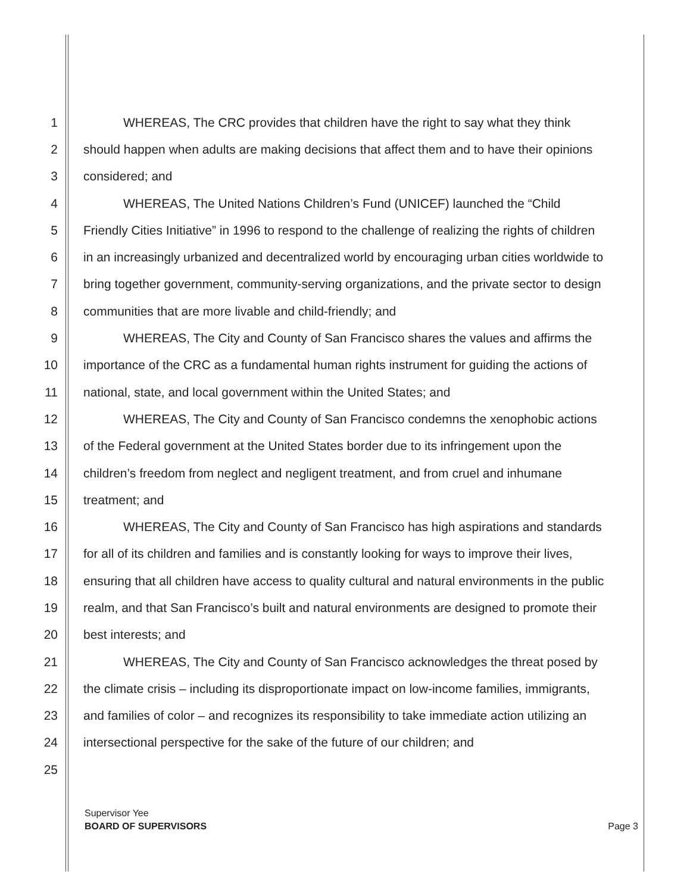1 WHEREAS, The CRC provides that children have the right to say what they think
2 should happen when adults are making decisions that affect them and to have their opinions
3 considered; and
4 WHEREAS, The United Nations Children’s Fund (UNICEF) launched the “Child
5 Friendly Cities Initiative” in 1996 to respond to the challenge of realizing the rights of children
6 in an increasingly urbanized and decentralized world by encouraging urban cities worldwide to
7 bring together government, community-serving organizations, and the private sector to design
8 communities that are more livable and child-friendly; and
9 WHEREAS, The City and County of San Francisco shares the values and affirms the
10 importance of the CRC as a fundamental human rights instrument for guiding the actions of
11 national, state, and local government within the United States; and
12 WHEREAS, The City and County of San Francisco condemns the xenophobic actions
13 of the Federal government at the United States border due to its infringement upon the
14 children’s freedom from neglect and negligent treatment, and from cruel and inhumane
15 treatment; and
16 WHEREAS, The City and County of San Francisco has high aspirations and standards
17 for all of its children and families and is constantly looking for ways to improve their lives,
18 ensuring that all children have access to quality cultural and natural environments in the public
19 realm, and that San Francisco’s built and natural environments are designed to promote their
20 best interests; and
21 WHEREAS, The City and County of San Francisco acknowledges the threat posed by
22 the climate crisis – including its disproportionate impact on low-income families, immigrants,
23 and families of color – and recognizes its responsibility to take immediate action utilizing an
24 intersectional perspective for the sake of the future of our children; and
25
Supervisor Yee
BOARD OF SUPERVISORS Page 3